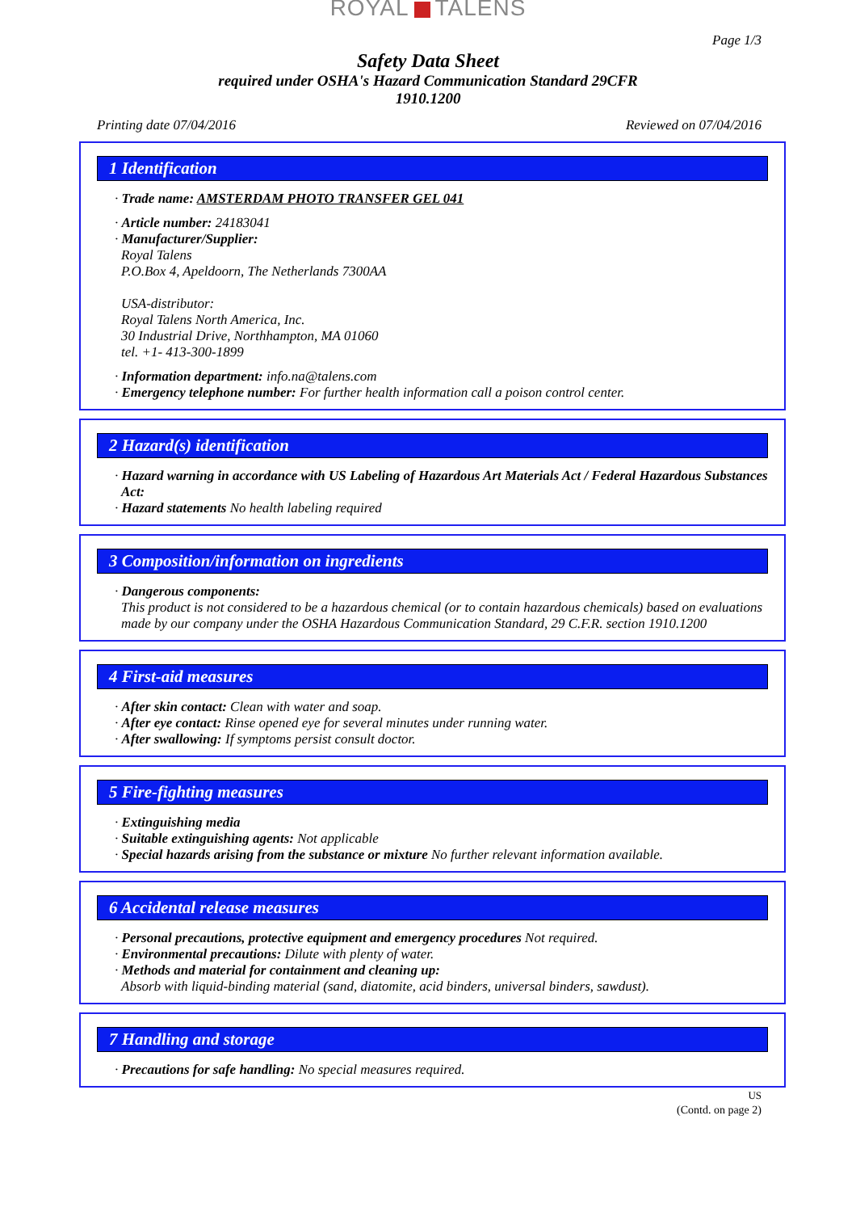ROYAL TALENS
Page 1/3
Safety Data Sheet
required under OSHA's Hazard Communication Standard 29CFR
1910.1200
Printing date 07/04/2016 Reviewed on 07/04/2016
1 Identification
· Trade name: AMSTERDAM PHOTO TRANSFER GEL 041
· Article number: 24183041
· Manufacturer/Supplier:
Royal Talens
P.O.Box 4, Apeldoorn, The Netherlands 7300AA
USA-distributor:
Royal Talens North America, Inc.
30 Industrial Drive, Northhampton, MA 01060
tel. +1- 413-300-1899
· Information department: info.na@talens.com
· Emergency telephone number: For further health information call a poison control center.
2 Hazard(s) identification
· Hazard warning in accordance with US Labeling of Hazardous Art Materials Act / Federal Hazardous Substances Act:
· Hazard statements No health labeling required
3 Composition/information on ingredients
· Dangerous components:
This product is not considered to be a hazardous chemical (or to contain hazardous chemicals) based on evaluations made by our company under the OSHA Hazardous Communication Standard, 29 C.F.R. section 1910.1200
4 First-aid measures
· After skin contact: Clean with water and soap.
· After eye contact: Rinse opened eye for several minutes under running water.
· After swallowing: If symptoms persist consult doctor.
5 Fire-fighting measures
· Extinguishing media
· Suitable extinguishing agents: Not applicable
· Special hazards arising from the substance or mixture No further relevant information available.
6 Accidental release measures
· Personal precautions, protective equipment and emergency procedures Not required.
· Environmental precautions: Dilute with plenty of water.
· Methods and material for containment and cleaning up:
Absorb with liquid-binding material (sand, diatomite, acid binders, universal binders, sawdust).
7 Handling and storage
· Precautions for safe handling: No special measures required.
US
(Contd. on page 2)